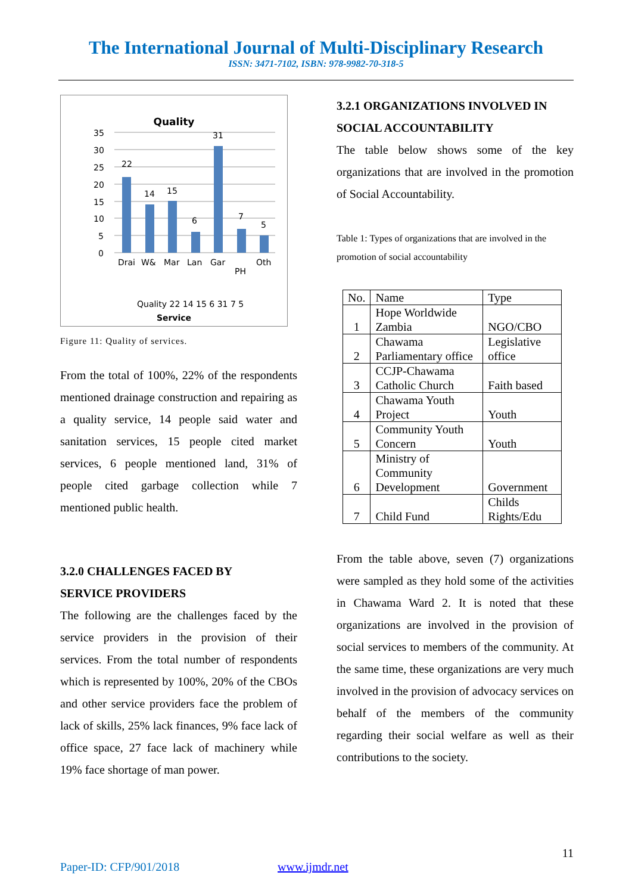The International Journal of Multi-Disciplinary Research
ISSN: 3471-7102, ISBN: 978-9982-70-318-5
Quality
35
30
25
20
15
10
5
0
22
14
15
6
31
7
5
Drai
W&
Mar
Lan
Gar
PH
Oth
Quality 22 14 15 6 31 7 5
Service
Figure 11: Quality of services.
From the total of 100%, 22% of the respondents mentioned drainage construction and repairing as a quality service, 14 people said water and sanitation services, 15 people cited market services, 6 people mentioned land, 31% of people cited garbage collection while 7 mentioned public health.
3.2.0 CHALLENGES FACED BY
SERVICE PROVIDERS
The following are the challenges faced by the service providers in the provision of their services. From the total number of respondents which is represented by 100%, 20% of the CBOs and other service providers face the problem of lack of skills, 25% lack finances, 9% face lack of office space, 27 face lack of machinery while 19% face shortage of man power.
3.2.1 ORGANIZATIONS INVOLVED IN SOCIAL ACCOUNTABILITY
The table below shows some of the key organizations that are involved in the promotion of Social Accountability.
Table 1: Types of organizations that are involved in the promotion of social accountability
| No. | Name | Type |
| --- | --- | --- |
| 1 | Hope Worldwide Zambia | NGO/CBO |
| 2 | Chawama Parliamentary office | Legislative office |
| 3 | CCJP-Chawama Catholic Church | Faith based |
| 4 | Chawama Youth Project | Youth |
| 5 | Community Youth Concern | Youth |
| 6 | Ministry of Community Development | Government |
| 7 | Child Fund | Childs Rights/Edu |
From the table above, seven (7) organizations were sampled as they hold some of the activities in Chawama Ward 2. It is noted that these organizations are involved in the provision of social services to members of the community. At the same time, these organizations are very much involved in the provision of advocacy services on behalf of the members of the community regarding their social welfare as well as their contributions to the society.
11
Paper-ID: CFP/901/2018 www.ijmdr.net